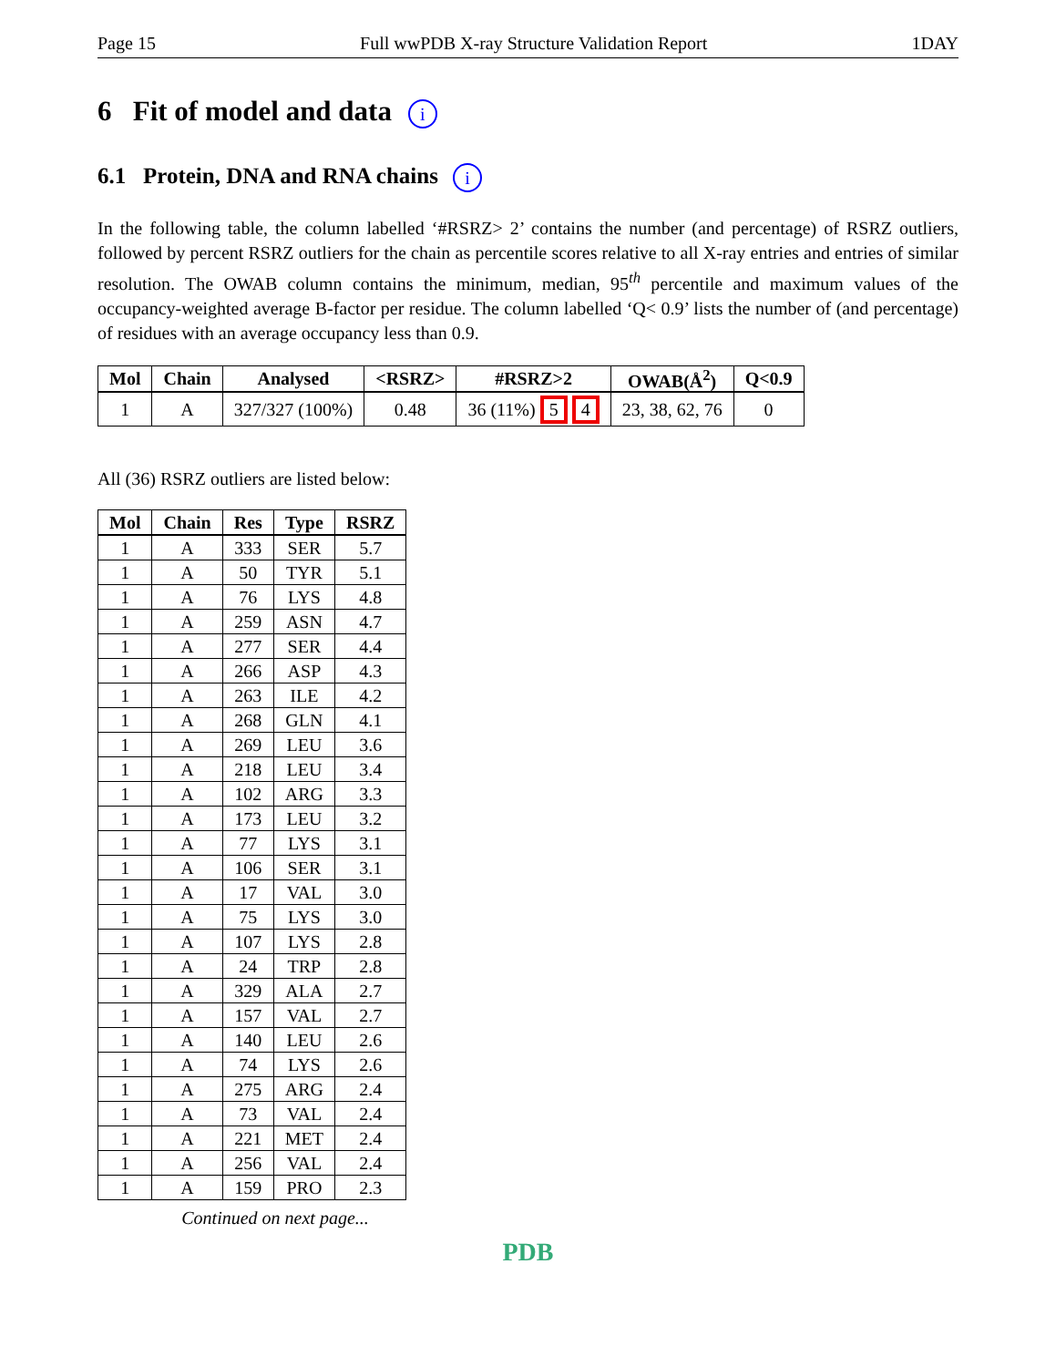Page 15 Full wwPDB X-ray Structure Validation Report 1DAY
6 Fit of model and data i
6.1 Protein, DNA and RNA chains i
In the following table, the column labelled ‘#RSRZ> 2’ contains the number (and percentage) of RSRZ outliers, followed by percent RSRZ outliers for the chain as percentile scores relative to all X-ray entries and entries of similar resolution. The OWAB column contains the minimum, median, 95<sup>th</sup> percentile and maximum values of the occupancy-weighted average B-factor per residue. The column labelled ‘Q< 0.9’ lists the number of (and percentage) of residues with an average occupancy less than 0.9.
| Mol | Chain | Analysed | <RSRZ> | #RSRZ>2 | OWAB(Å<sup>2</sup>) | Q<0.9 |
| --- | --- | --- | --- | --- | --- | --- |
| 1 | A | 327/327 (100%) | 0.48 | 36 (11%) 5 4 | 23, 38, 62, 76 | 0 |
All (36) RSRZ outliers are listed below:
| Mol | Chain | Res | Type | RSRZ |
| --- | --- | --- | --- | --- |
| 1 | A | 333 | SER | 5.7 |
| 1 | A | 50 | TYR | 5.1 |
| 1 | A | 76 | LYS | 4.8 |
| 1 | A | 259 | ASN | 4.7 |
| 1 | A | 277 | SER | 4.4 |
| 1 | A | 266 | ASP | 4.3 |
| 1 | A | 263 | ILE | 4.2 |
| 1 | A | 268 | GLN | 4.1 |
| 1 | A | 269 | LEU | 3.6 |
| 1 | A | 218 | LEU | 3.4 |
| 1 | A | 102 | ARG | 3.3 |
| 1 | A | 173 | LEU | 3.2 |
| 1 | A | 77 | LYS | 3.1 |
| 1 | A | 106 | SER | 3.1 |
| 1 | A | 17 | VAL | 3.0 |
| 1 | A | 75 | LYS | 3.0 |
| 1 | A | 107 | LYS | 2.8 |
| 1 | A | 24 | TRP | 2.8 |
| 1 | A | 329 | ALA | 2.7 |
| 1 | A | 157 | VAL | 2.7 |
| 1 | A | 140 | LEU | 2.6 |
| 1 | A | 74 | LYS | 2.6 |
| 1 | A | 275 | ARG | 2.4 |
| 1 | A | 73 | VAL | 2.4 |
| 1 | A | 221 | MET | 2.4 |
| 1 | A | 256 | VAL | 2.4 |
| 1 | A | 159 | PRO | 2.3 |
Continued on next page...
PDB